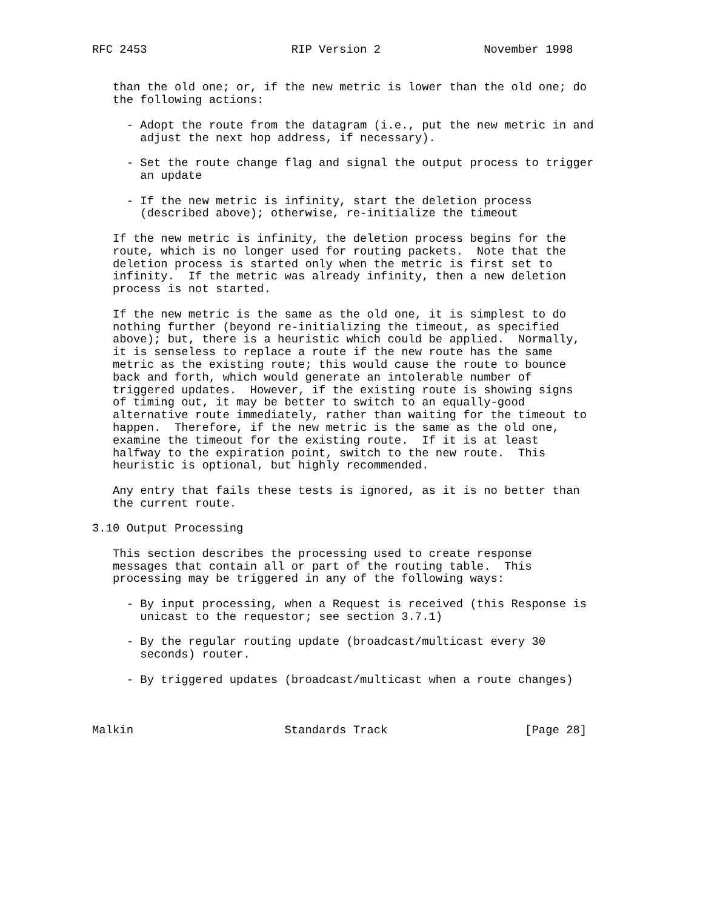RFC 2453                     RIP Version 2               November 1998


   than the old one; or, if the new metric is lower than the old one; do
   the following actions:

     - Adopt the route from the datagram (i.e., put the new metric in and
       adjust the next hop address, if necessary).

     - Set the route change flag and signal the output process to trigger
       an update

     - If the new metric is infinity, start the deletion process
       (described above); otherwise, re-initialize the timeout

   If the new metric is infinity, the deletion process begins for the
   route, which is no longer used for routing packets.  Note that the
   deletion process is started only when the metric is first set to
   infinity.  If the metric was already infinity, then a new deletion
   process is not started.

   If the new metric is the same as the old one, it is simplest to do
   nothing further (beyond re-initializing the timeout, as specified
   above); but, there is a heuristic which could be applied.  Normally,
   it is senseless to replace a route if the new route has the same
   metric as the existing route; this would cause the route to bounce
   back and forth, which would generate an intolerable number of
   triggered updates.  However, if the existing route is showing signs
   of timing out, it may be better to switch to an equally-good
   alternative route immediately, rather than waiting for the timeout to
   happen.  Therefore, if the new metric is the same as the old one,
   examine the timeout for the existing route.  If it is at least
   halfway to the expiration point, switch to the new route.  This
   heuristic is optional, but highly recommended.

   Any entry that fails these tests is ignored, as it is no better than
   the current route.

3.10 Output Processing

   This section describes the processing used to create response
   messages that contain all or part of the routing table.  This
   processing may be triggered in any of the following ways:

     - By input processing, when a Request is received (this Response is
       unicast to the requestor; see section 3.7.1)

     - By the regular routing update (broadcast/multicast every 30
       seconds) router.

     - By triggered updates (broadcast/multicast when a route changes)



Malkin                      Standards Track                    [Page 28]